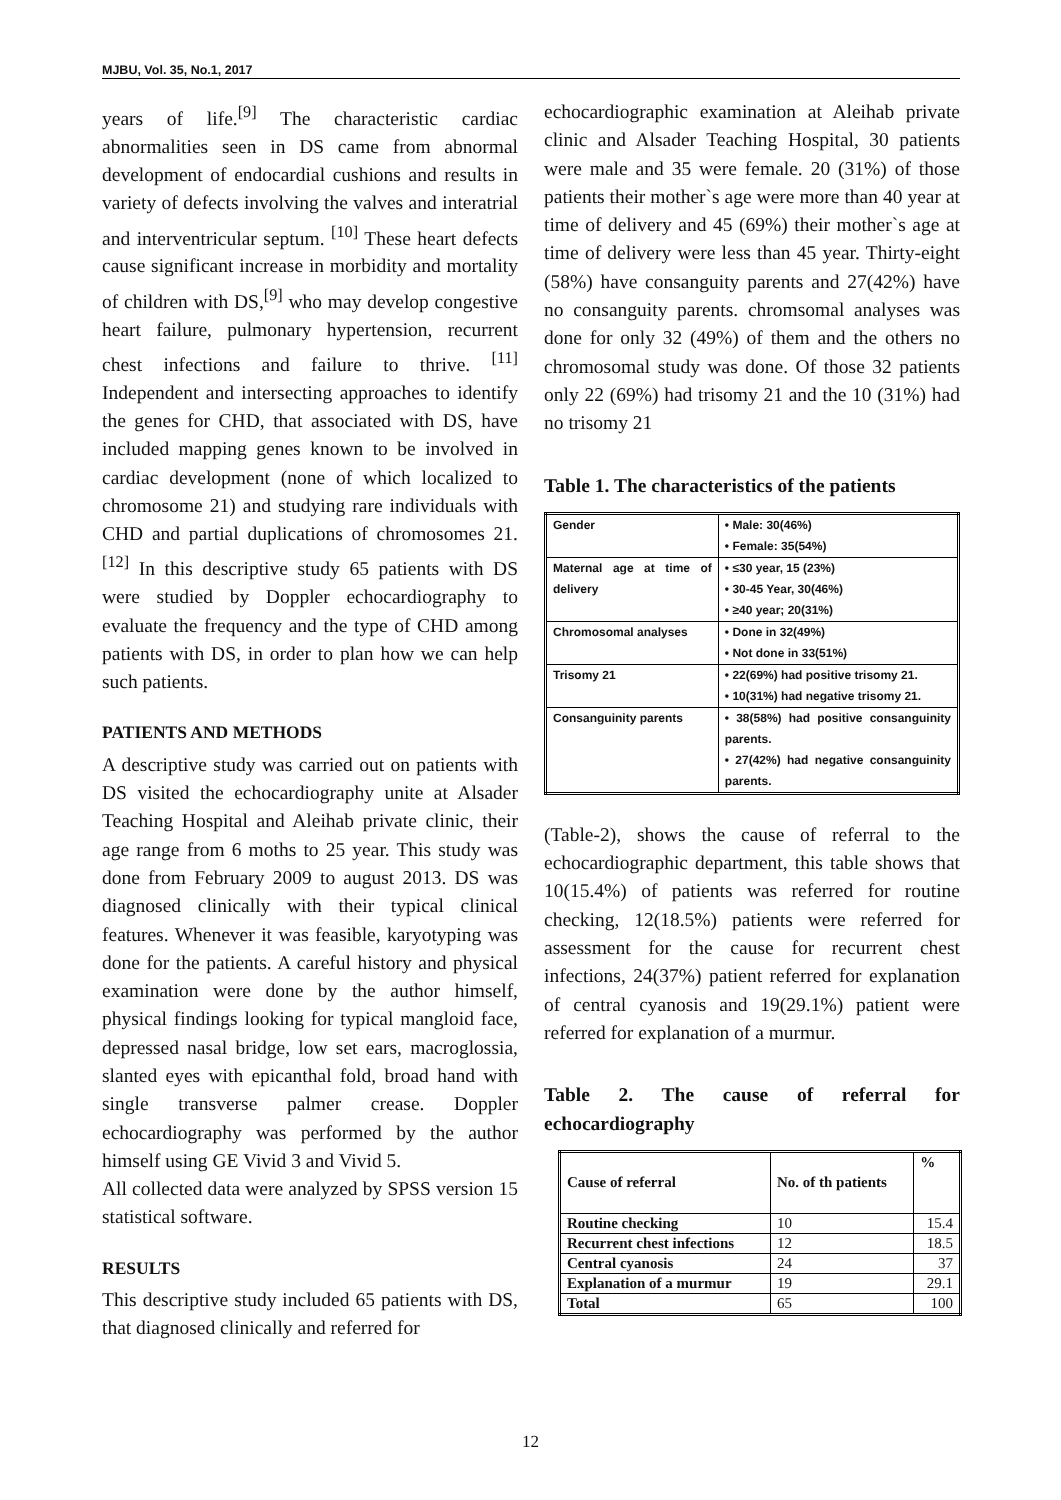MJBU, Vol. 35, No.1, 2017
years of life.<sup>[9]</sup> The characteristic cardiac abnormalities seen in DS came from abnormal development of endocardial cushions and results in variety of defects involving the valves and interatrial and interventricular septum. <sup>[10]</sup> These heart defects cause significant increase in morbidity and mortality of children with DS,<sup>[9]</sup> who may develop congestive heart failure, pulmonary hypertension, recurrent chest infections and failure to thrive. <sup>[11]</sup> Independent and intersecting approaches to identify the genes for CHD, that associated with DS, have included mapping genes known to be involved in cardiac development (none of which localized to chromosome 21) and studying rare individuals with CHD and partial duplications of chromosomes 21.<sup>[12]</sup> In this descriptive study 65 patients with DS were studied by Doppler echocardiography to evaluate the frequency and the type of CHD among patients with DS, in order to plan how we can help such patients.
PATIENTS AND METHODS
A descriptive study was carried out on patients with DS visited the echocardiography unite at Alsader Teaching Hospital and Aleihab private clinic, their age range from 6 moths to 25 year. This study was done from February 2009 to august 2013. DS was diagnosed clinically with their typical clinical features. Whenever it was feasible, karyotyping was done for the patients. A careful history and physical examination were done by the author himself, physical findings looking for typical mangloid face, depressed nasal bridge, low set ears, macroglossia, slanted eyes with epicanthal fold, broad hand with single transverse palmer crease. Doppler echocardiography was performed by the author himself using GE Vivid 3 and Vivid 5.
All collected data were analyzed by SPSS version 15 statistical software.
RESULTS
This descriptive study included 65 patients with DS, that diagnosed clinically and referred for
echocardiographic examination at Aleihab private clinic and Alsader Teaching Hospital, 30 patients were male and 35 were female. 20 (31%) of those patients their mother`s age were more than 40 year at time of delivery and 45 (69%) their mother`s age at time of delivery were less than 45 year. Thirty-eight (58%) have consanguity parents and 27(42%) have no consanguity parents. chromsomal analyses was done for only 32 (49%) of them and the others no chromosomal study was done. Of those 32 patients only 22 (69%) had trisomy 21 and the 10 (31%) had no trisomy 21
Table 1. The characteristics of the patients
| Gender | • Male: 30(46%) • Female: 35(54%) |
| Maternal age at time of delivery | • ≤30 year, 15 (23%) • 30-45 Year, 30(46%) • ≥40 year; 20(31%) |
| Chromosomal analyses | • Done in 32(49%) • Not done in 33(51%) |
| Trisomy 21 | • 22(69%) had positive trisomy 21. • 10(31%) had negative trisomy 21. |
| Consanguinity parents | • 38(58%) had positive consanguinity parents. • 27(42%) had negative consanguinity parents. |
(Table-2), shows the cause of referral to the echocardiographic department, this table shows that 10(15.4%) of patients was referred for routine checking, 12(18.5%) patients were referred for assessment for the cause for recurrent chest infections, 24(37%) patient referred for explanation of central cyanosis and 19(29.1%) patient were referred for explanation of a murmur.
Table 2. The cause of referral for echocardiography
| Cause of referral | No. of th patients | % |
| --- | --- | --- |
| Routine checking | 10 | 15.4 |
| Recurrent chest infections | 12 | 18.5 |
| Central cyanosis | 24 | 37 |
| Explanation of a murmur | 19 | 29.1 |
| Total | 65 | 100 |
12